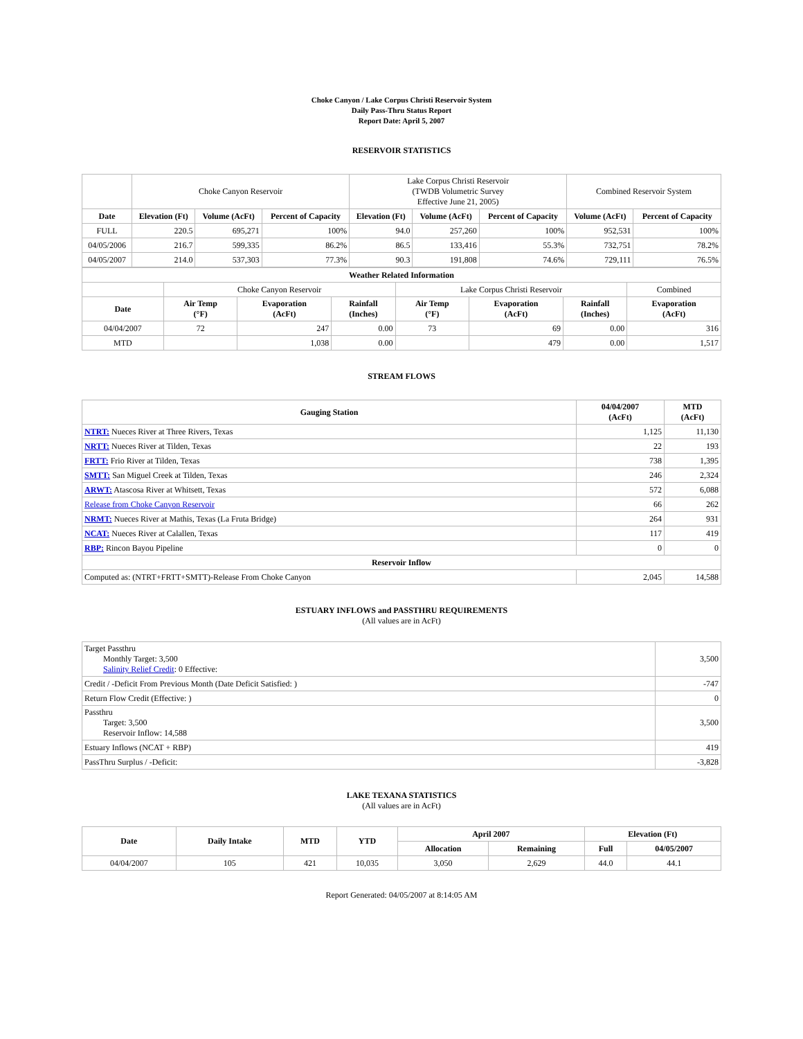Choke Canyon / Lake Corpus Christi Reservoir System
Daily Pass-Thru Status Report
Report Date: April 5, 2007
RESERVOIR STATISTICS
| | Choke Canyon Reservoir | | | Lake Corpus Christi Reservoir (TWDB Volumetric Survey Effective June 21, 2005) | | | Combined Reservoir System | |
| Date | Elevation (Ft) | Volume (AcFt) | Percent of Capacity | Elevation (Ft) | Volume (AcFt) | Percent of Capacity | Volume (AcFt) | Percent of Capacity |
| FULL | 220.5 | 695,271 | 100% | 94.0 | 257,260 | 100% | 952,531 | 100% |
| 04/05/2006 | 216.7 | 599,335 | 86.2% | 86.5 | 133,416 | 55.3% | 732,751 | 78.2% |
| 04/05/2007 | 214.0 | 537,303 | 77.3% | 90.3 | 191,808 | 74.6% | 729,111 | 76.5% |
| Weather Related Information | | | | | | | |
| --- | --- | --- | --- | --- | --- | --- | --- |
| | Choke Canyon Reservoir | | | Lake Corpus Christi Reservoir | | | Combined |
| Date | Air Temp (°F) | Evaporation (AcFt) | Rainfall (Inches) | Air Temp (°F) | Evaporation (AcFt) | Rainfall (Inches) | Evaporation (AcFt) |
| 04/04/2007 | 72 | 247 | 0.00 | 73 | 69 | 0.00 | 316 |
| MTD | | 1,038 | 0.00 | | 479 | 0.00 | 1,517 |
STREAM FLOWS
| Gauging Station | 04/04/2007 (AcFt) | MTD (AcFt) |
| --- | --- | --- |
| NTRT: Nueces River at Three Rivers, Texas | 1,125 | 11,130 |
| NRTT: Nueces River at Tilden, Texas | 22 | 193 |
| FRTT: Frio River at Tilden, Texas | 738 | 1,395 |
| SMTT: San Miguel Creek at Tilden, Texas | 246 | 2,324 |
| ARWT: Atascosa River at Whitsett, Texas | 572 | 6,088 |
| Release from Choke Canyon Reservoir | 66 | 262 |
| NRMT: Nueces River at Mathis, Texas (La Fruta Bridge) | 264 | 931 |
| NCAT: Nueces River at Calallen, Texas | 117 | 419 |
| RBP: Rincon Bayou Pipeline | 0 | 0 |
| Reservoir Inflow | | |
| Computed as: (NTRT+FRTT+SMTT)-Release From Choke Canyon | 2,045 | 14,588 |
ESTUARY INFLOWS and PASSTHRU REQUIREMENTS
(All values are in AcFt)
| Target Passthru Monthly Target: 3,500 Salinity Relief Credit : 0 Effective: | 3,500 |
| Credit / -Deficit From Previous Month (Date Deficit Satisfied: ) | -747 |
| Return Flow Credit (Effective: ) | 0 |
| Passthru Target: 3,500 Reservoir Inflow: 14,588 | 3,500 |
| Estuary Inflows (NCAT + RBP) | 419 |
| PassThru Surplus / -Deficit: | -3,828 |
LAKE TEXANA STATISTICS
(All values are in AcFt)
| Date | Daily Intake | MTD | YTD | April 2007 | | Elevation (Ft) | |
| --- | --- | --- | --- | --- | --- | --- | --- |
| | | | | Allocation | Remaining | Full | 04/05/2007 |
| 04/04/2007 | 105 | 421 | 10,035 | 3,050 | 2,629 | 44.0 | 44.1 |
Report Generated: 04/05/2007 at 8:14:05 AM